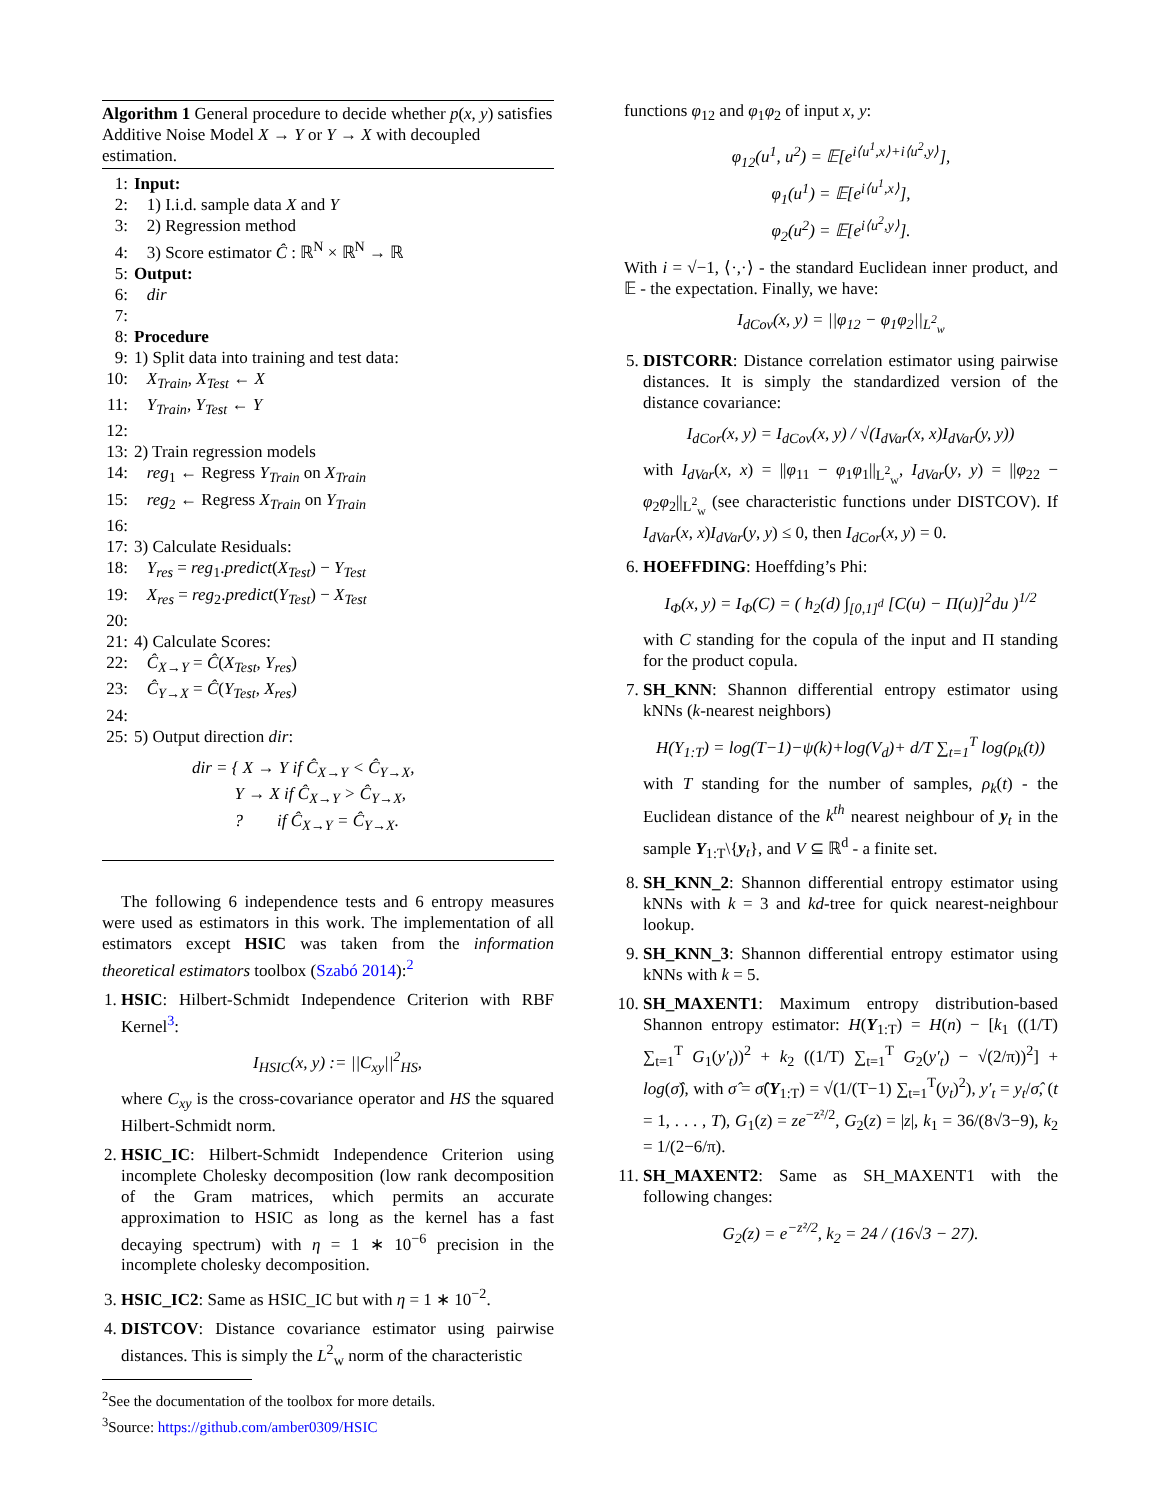Algorithm 1 General procedure to decide whether p(x, y) satisfies Additive Noise Model X → Y or Y → X with decoupled estimation.
1: Input:
2: 1) I.i.d. sample data X and Y
3: 2) Regression method
4: 3) Score estimator Ĉ : ℝ<sup>N</sup> × ℝ<sup>N</sup> → ℝ
5: Output:
6: dir
7:
8: Procedure
9: 1) Split data into training and test data:
10: X<sub>Train</sub>, X<sub>Test</sub> ← X
11: Y<sub>Train</sub>, Y<sub>Test</sub> ← Y
12:
13: 2) Train regression models
14: reg<sub>1</sub> ← Regress Y<sub>Train</sub> on X<sub>Train</sub>
15: reg<sub>2</sub> ← Regress X<sub>Train</sub> on Y<sub>Train</sub>
16:
17: 3) Calculate Residuals:
18: Y<sub>res</sub> = reg<sub>1</sub>.predict(X<sub>Test</sub>) − Y<sub>Test</sub>
19: X<sub>res</sub> = reg<sub>2</sub>.predict(Y<sub>Test</sub>) − X<sub>Test</sub>
20:
21: 4) Calculate Scores:
22: Ĉ<sub>X→Y</sub> = Ĉ(X<sub>Test</sub>, Y<sub>res</sub>)
23: Ĉ<sub>Y→X</sub> = Ĉ(Y<sub>Test</sub>, X<sub>res</sub>)
24:
25: 5) Output direction dir:
dir = { X → Y if Ĉ<sub>X→Y</sub> < Ĉ<sub>Y→X</sub>,
Y → X if Ĉ<sub>X→Y</sub> > Ĉ<sub>Y→X</sub>,
? if Ĉ<sub>X→Y</sub> = Ĉ<sub>Y→X</sub>.
The following 6 independence tests and 6 entropy measures were used as estimators in this work. The implementation of all estimators except HSIC was taken from the information theoretical estimators toolbox (Szabó 2014):<sup>2</sup>
1. HSIC: Hilbert-Schmidt Independence Criterion with RBF Kernel<sup>3</sup>:
I<sub>HSIC</sub>(x, y) := ||C<sub>xy</sub>||<sup>2</sup><sub>HS</sub>,
where C<sub>xy</sub> is the cross-covariance operator and HS the squared Hilbert-Schmidt norm.
2. HSIC_IC: Hilbert-Schmidt Independence Criterion using incomplete Cholesky decomposition (low rank decomposition of the Gram matrices, which permits an accurate approximation to HSIC as long as the kernel has a fast decaying spectrum) with η = 1 ∗ 10<sup>−6</sup> precision in the incomplete cholesky decomposition.
3. HSIC_IC2: Same as HSIC_IC but with η = 1 ∗ 10<sup>−2</sup>.
4. DISTCOV: Distance covariance estimator using pairwise distances. This is simply the L<sup>2</sup><sub>w</sub> norm of the characteristic
<sup>2</sup> See the documentation of the toolbox for more details.
<sup>3</sup> Source: https://github.com/amber0309/HSIC
functions φ<sub>12</sub> and φ<sub>1</sub>φ<sub>2</sub> of input x, y:
φ<sub>12</sub>(u<sup>1</sup>, u<sup>2</sup>) = 𝔼[e<sup>i⟨u<sup>1</sup>,x⟩+i⟨u<sup>2</sup>,y⟩</sup>],
φ<sub>1</sub>(u<sup>1</sup>) = 𝔼[e<sup>i⟨u<sup>1</sup>,x⟩</sup>],
φ<sub>2</sub>(u<sup>2</sup>) = 𝔼[e<sup>i⟨u<sup>2</sup>,y⟩</sup>].
With i = √−1, ⟨·,·⟩ - the standard Euclidean inner product, and 𝔼 - the expectation. Finally, we have:
I<sub>dCov</sub>(x, y) = ||φ<sub>12</sub> − φ<sub>1</sub>φ<sub>2</sub>||<sub>L<sup>2</sup><sub>w</sub></sub>
5. DISTCORR: Distance correlation estimator using pairwise distances. It is simply the standardized version of the distance covariance:
I<sub>dCor</sub>(x, y) = I<sub>dCov</sub>(x, y) / √(I<sub>dVar</sub>(x, x)I<sub>dVar</sub>(y, y))
with I<sub>dVar</sub>(x, x) = ||φ<sub>11</sub> − φ<sub>1</sub>φ<sub>1</sub>||<sub>L<sup>2</sup><sub>w</sub></sub>, I<sub>dVar</sub>(y, y) = ||φ<sub>22</sub> − φ<sub>2</sub>φ<sub>2</sub>||<sub>L<sup>2</sup><sub>w</sub></sub> (see characteristic functions under DISTCOV). If I<sub>dVar</sub>(x, x)I<sub>dVar</sub>(y, y) ≤ 0, then I<sub>dCor</sub>(x, y) = 0.
6. HOEFFDING: Hoeffding’s Phi:
I<sub>Φ</sub>(x, y) = I<sub>Φ</sub>(C) = ( h<sub>2</sub>(d) ∫<sub>[0,1]<sup>d</sup></sub> [C(u) − Π(u)]<sup>2</sup>du )<sup>1/2</sup>
with C standing for the copula of the input and Π standing for the product copula.
7. SH_KNN: Shannon differential entropy estimator using kNNs (k-nearest neighbors)
H(Y<sub>1:T</sub>) = log(T−1)−ψ(k)+log(V<sub>d</sub>)+ d/T ∑<sub>t=1</sub><sup>T</sup> log(ρ<sub>k</sub>(t))
with T standing for the number of samples, ρ<sub>k</sub>(t) - the Euclidean distance of the k<sup>th</sup> nearest neighbour of y<sub>t</sub> in the sample Y<sub>1:T</sub>\{y<sub>t</sub>}, and V ⊆ ℝ<sup>d</sup> - a finite set.
8. SH_KNN_2: Shannon differential entropy estimator using kNNs with k = 3 and kd-tree for quick nearest-neighbour lookup.
9. SH_KNN_3: Shannon differential entropy estimator using kNNs with k = 5.
10. SH_MAXENT1: Maximum entropy distribution-based Shannon entropy estimator: H(Y<sub>1:T</sub>) = H(n) − [k<sub>1</sub> ((1/T) ∑<sub>t=1</sub><sup>T</sup> G<sub>1</sub>(y′<sub>t</sub>))<sup>2</sup> + k<sub>2</sub> ((1/T) ∑<sub>t=1</sub><sup>T</sup> G<sub>2</sub>(y′<sub>t</sub>) − √(2/π))<sup>2</sup>] + log(σ̂), with σ̂ = σ̂(Y<sub>1:T</sub>) = √(1/(T−1) ∑<sub>t=1</sub><sup>T</sup>(y<sub>t</sub>)<sup>2</sup>), y′<sub>t</sub> = y<sub>t</sub>/σ̂, (t = 1, . . . , T), G<sub>1</sub>(z) = ze<sup>−z²/2</sup>, G<sub>2</sub>(z) = |z|, k<sub>1</sub> = 36/(8√3−9), k<sub>2</sub> = 1/(2−6/π).
11. SH_MAXENT2: Same as SH_MAXENT1 with the following changes:
G<sub>2</sub>(z) = e<sup>−z²/2</sup>, k<sub>2</sub> = 24 / (16√3 − 27).